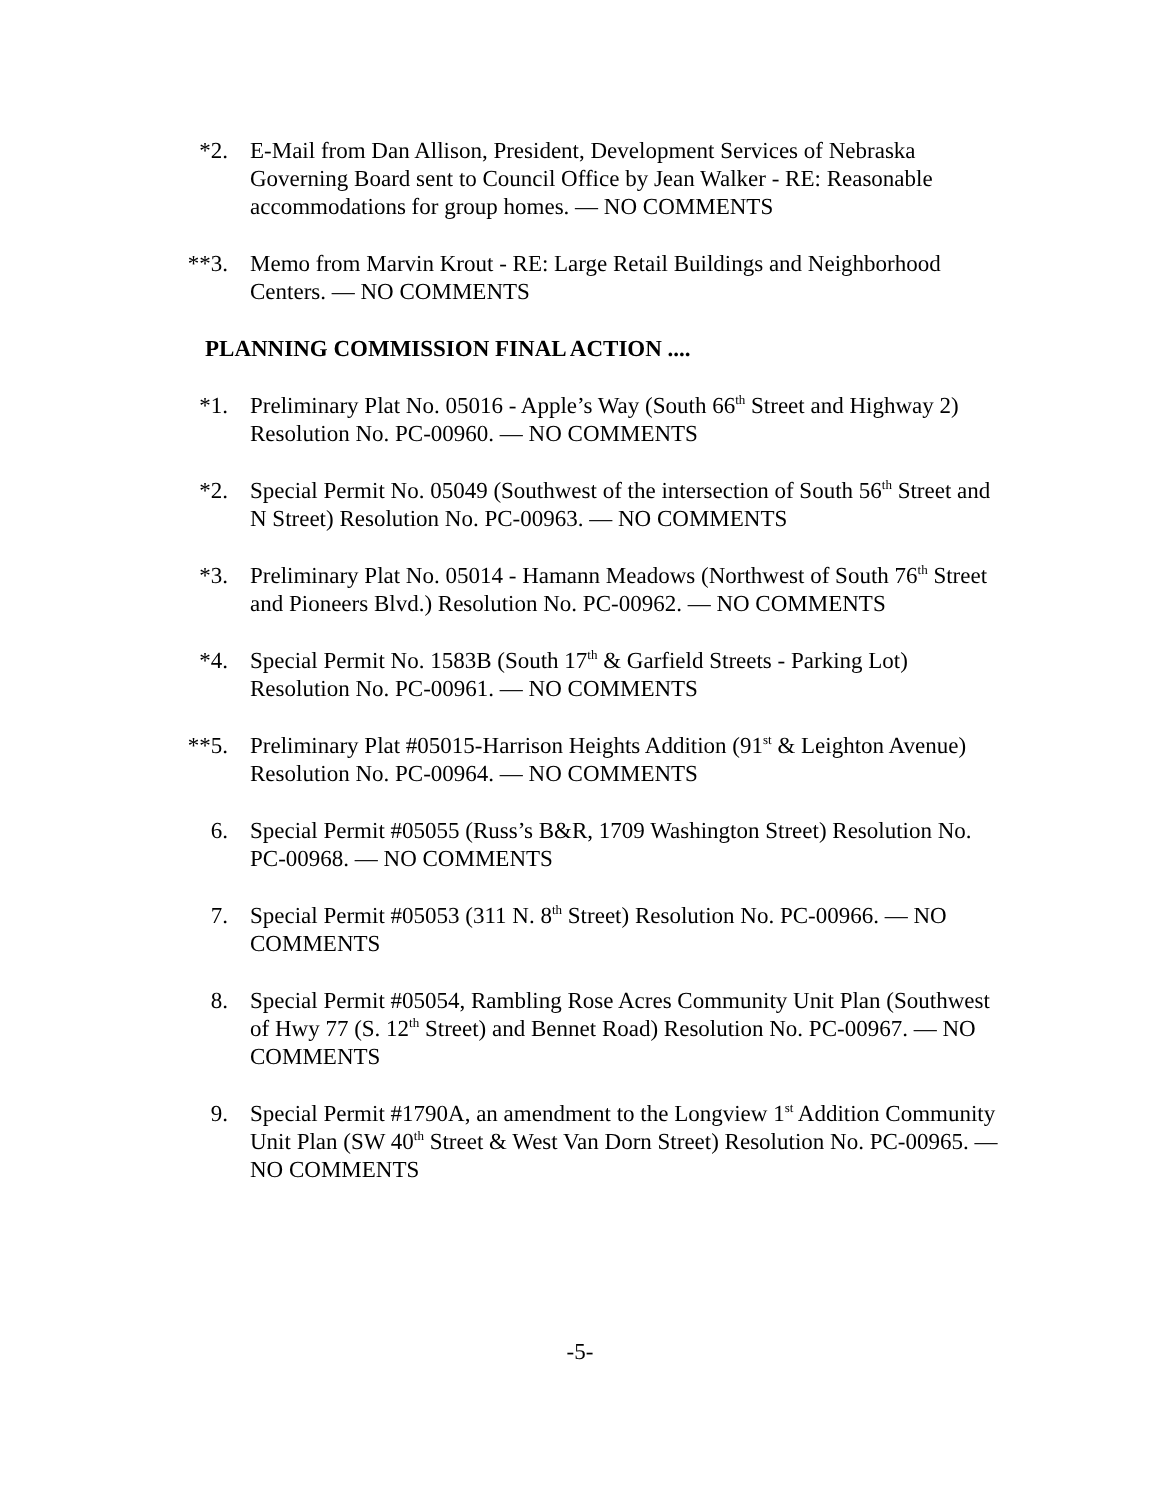*2. E-Mail from Dan Allison, President, Development Services of Nebraska Governing Board sent to Council Office by Jean Walker - RE: Reasonable accommodations for group homes. — NO COMMENTS
**3. Memo from Marvin Krout - RE: Large Retail Buildings and Neighborhood Centers. — NO COMMENTS
PLANNING COMMISSION FINAL ACTION ....
*1. Preliminary Plat No. 05016 - Apple’s Way (South 66<sup>th</sup> Street and Highway 2) Resolution No. PC-00960. — NO COMMENTS
*2. Special Permit No. 05049 (Southwest of the intersection of South 56<sup>th</sup> Street and N Street) Resolution No. PC-00963. — NO COMMENTS
*3. Preliminary Plat No. 05014 - Hamann Meadows (Northwest of South 76<sup>th</sup> Street and Pioneers Blvd.) Resolution No. PC-00962. — NO COMMENTS
*4. Special Permit No. 1583B (South 17<sup>th</sup> & Garfield Streets - Parking Lot) Resolution No. PC-00961. — NO COMMENTS
**5. Preliminary Plat #05015-Harrison Heights Addition (91<sup>st</sup> & Leighton Avenue) Resolution No. PC-00964. — NO COMMENTS
6. Special Permit #05055 (Russ’s B&R, 1709 Washington Street) Resolution No. PC-00968. — NO COMMENTS
7. Special Permit #05053 (311 N. 8<sup>th</sup> Street) Resolution No. PC-00966. — NO COMMENTS
8. Special Permit #05054, Rambling Rose Acres Community Unit Plan (Southwest of Hwy 77 (S. 12<sup>th</sup> Street) and Bennet Road) Resolution No. PC-00967. — NO COMMENTS
9. Special Permit #1790A, an amendment to the Longview 1<sup>st</sup> Addition Community Unit Plan (SW 40<sup>th</sup> Street & West Van Dorn Street) Resolution No. PC-00965. — NO COMMENTS
-5-